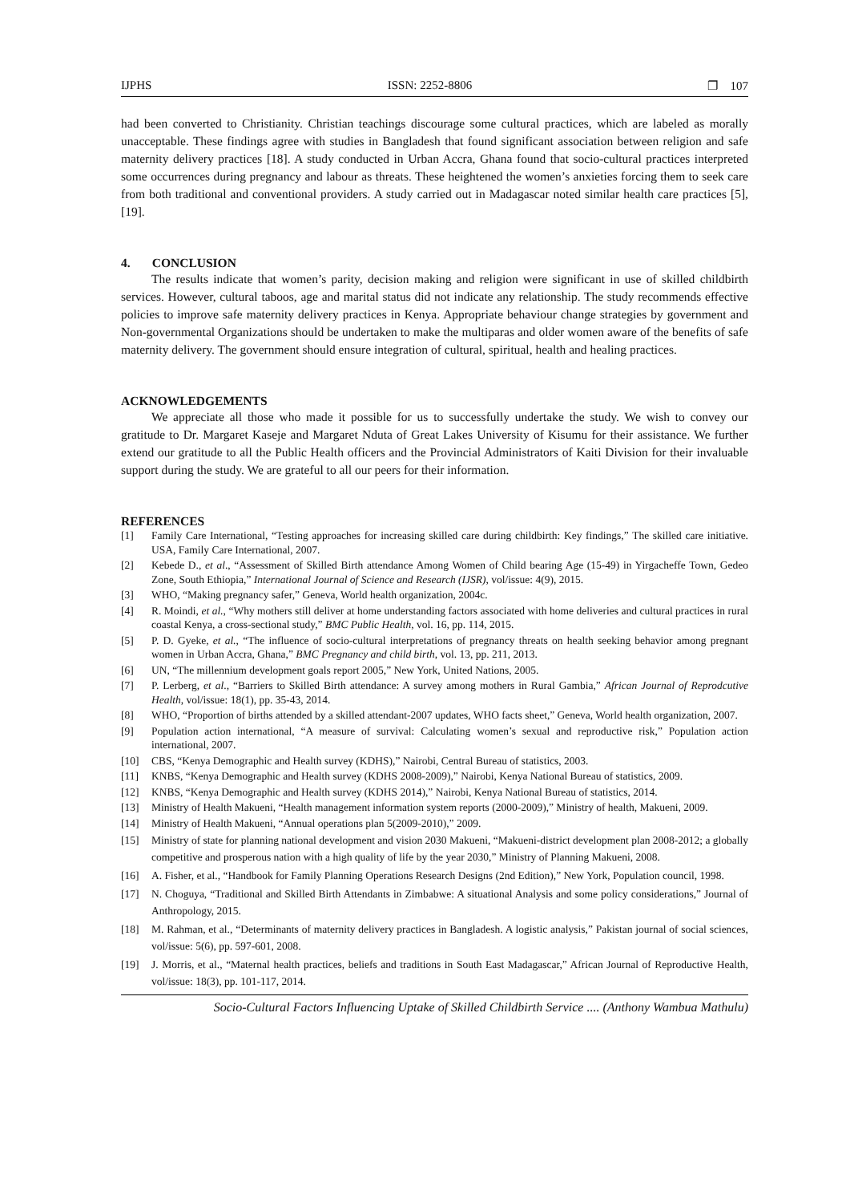IJPHS ISSN: 2252-8806 ❐ 107
had been converted to Christianity. Christian teachings discourage some cultural practices, which are labeled as morally unacceptable. These findings agree with studies in Bangladesh that found significant association between religion and safe maternity delivery practices [18]. A study conducted in Urban Accra, Ghana found that socio-cultural practices interpreted some occurrences during pregnancy and labour as threats. These heightened the women’s anxieties forcing them to seek care from both traditional and conventional providers. A study carried out in Madagascar noted similar health care practices [5],[19].
4. CONCLUSION
The results indicate that women’s parity, decision making and religion were significant in use of skilled childbirth services. However, cultural taboos, age and marital status did not indicate any relationship. The study recommends effective policies to improve safe maternity delivery practices in Kenya. Appropriate behaviour change strategies by government and Non-governmental Organizations should be undertaken to make the multiparas and older women aware of the benefits of safe maternity delivery. The government should ensure integration of cultural, spiritual, health and healing practices.
ACKNOWLEDGEMENTS
We appreciate all those who made it possible for us to successfully undertake the study. We wish to convey our gratitude to Dr. Margaret Kaseje and Margaret Nduta of Great Lakes University of Kisumu for their assistance. We further extend our gratitude to all the Public Health officers and the Provincial Administrators of Kaiti Division for their invaluable support during the study. We are grateful to all our peers for their information.
REFERENCES
[1] Family Care International, “Testing approaches for increasing skilled care during childbirth: Key findings,” The skilled care initiative. USA, Family Care International, 2007.
[2] Kebede D., et al., “Assessment of Skilled Birth attendance Among Women of Child bearing Age (15-49) in Yirgacheffe Town, Gedeo Zone, South Ethiopia,” International Journal of Science and Research (IJSR), vol/issue: 4(9), 2015.
[3] WHO, “Making pregnancy safer,” Geneva, World health organization, 2004c.
[4] R. Moindi, et al., “Why mothers still deliver at home understanding factors associated with home deliveries and cultural practices in rural coastal Kenya, a cross-sectional study,” BMC Public Health, vol. 16, pp. 114, 2015.
[5] P. D. Gyeke, et al., “The influence of socio-cultural interpretations of pregnancy threats on health seeking behavior among pregnant women in Urban Accra, Ghana,” BMC Pregnancy and child birth, vol. 13, pp. 211, 2013.
[6] UN, “The millennium development goals report 2005,” New York, United Nations, 2005.
[7] P. Lerberg, et al., “Barriers to Skilled Birth attendance: A survey among mothers in Rural Gambia,” African Journal of Reprodcutive Health, vol/issue: 18(1), pp. 35-43, 2014.
[8] WHO, “Proportion of births attended by a skilled attendant-2007 updates, WHO facts sheet,” Geneva, World health organization, 2007.
[9] Population action international, “A measure of survival: Calculating women’s sexual and reproductive risk,” Population action international, 2007.
[10] CBS, “Kenya Demographic and Health survey (KDHS),” Nairobi, Central Bureau of statistics, 2003.
[11] KNBS, “Kenya Demographic and Health survey (KDHS 2008-2009),” Nairobi, Kenya National Bureau of statistics, 2009.
[12] KNBS, “Kenya Demographic and Health survey (KDHS 2014),” Nairobi, Kenya National Bureau of statistics, 2014.
[13] Ministry of Health Makueni, “Health management information system reports (2000-2009),” Ministry of health, Makueni, 2009.
[14] Ministry of Health Makueni, “Annual operations plan 5(2009-2010),” 2009.
[15] Ministry of state for planning national development and vision 2030 Makueni, “Makueni-district development plan 2008-2012; a globally competitive and prosperous nation with a high quality of life by the year 2030,” Ministry of Planning Makueni, 2008.
[16] A. Fisher, et al., “Handbook for Family Planning Operations Research Designs (2nd Edition),” New York, Population council, 1998.
[17] N. Choguya, “Traditional and Skilled Birth Attendants in Zimbabwe: A situational Analysis and some policy considerations,” Journal of Anthropology, 2015.
[18] M. Rahman, et al., “Determinants of maternity delivery practices in Bangladesh. A logistic analysis,” Pakistan journal of social sciences, vol/issue: 5(6), pp. 597-601, 2008.
[19] J. Morris, et al., “Maternal health practices, beliefs and traditions in South East Madagascar,” African Journal of Reproductive Health, vol/issue: 18(3), pp. 101-117, 2014.
Socio-Cultural Factors Influencing Uptake of Skilled Childbirth Service .... (Anthony Wambua Mathulu)